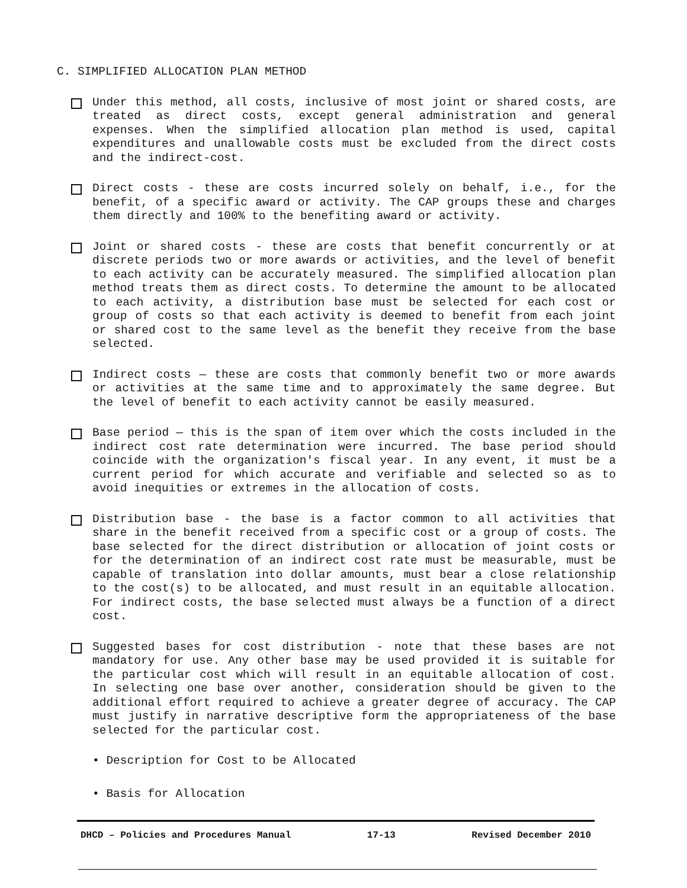C. SIMPLIFIED ALLOCATION PLAN METHOD
Under this method, all costs, inclusive of most joint or shared costs, are treated as direct costs, except general administration and general expenses. When the simplified allocation plan method is used, capital expenditures and unallowable costs must be excluded from the direct costs and the indirect-cost.
Direct costs - these are costs incurred solely on behalf, i.e., for the benefit, of a specific award or activity. The CAP groups these and charges them directly and 100% to the benefiting award or activity.
Joint or shared costs - these are costs that benefit concurrently or at discrete periods two or more awards or activities, and the level of benefit to each activity can be accurately measured. The simplified allocation plan method treats them as direct costs. To determine the amount to be allocated to each activity, a distribution base must be selected for each cost or group of costs so that each activity is deemed to benefit from each joint or shared cost to the same level as the benefit they receive from the base selected.
Indirect costs — these are costs that commonly benefit two or more awards or activities at the same time and to approximately the same degree. But the level of benefit to each activity cannot be easily measured.
Base period — this is the span of item over which the costs included in the indirect cost rate determination were incurred. The base period should coincide with the organization's fiscal year. In any event, it must be a current period for which accurate and verifiable and selected so as to avoid inequities or extremes in the allocation of costs.
Distribution base - the base is a factor common to all activities that share in the benefit received from a specific cost or a group of costs. The base selected for the direct distribution or allocation of joint costs or for the determination of an indirect cost rate must be measurable, must be capable of translation into dollar amounts, must bear a close relationship to the cost(s) to be allocated, and must result in an equitable allocation. For indirect costs, the base selected must always be a function of a direct cost.
Suggested bases for cost distribution - note that these bases are not mandatory for use. Any other base may be used provided it is suitable for the particular cost which will result in an equitable allocation of cost. In selecting one base over another, consideration should be given to the additional effort required to achieve a greater degree of accuracy. The CAP must justify in narrative descriptive form the appropriateness of the base selected for the particular cost.
• Description for Cost to be Allocated
• Basis for Allocation
DHCD – Policies and Procedures Manual 17-13 Revised December 2010